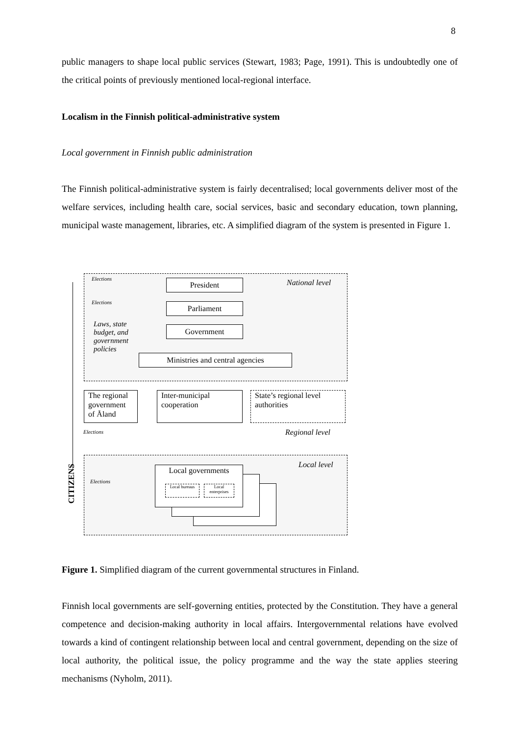8
public managers to shape local public services (Stewart, 1983; Page, 1991). This is undoubtedly one of the critical points of previously mentioned local-regional interface.
Localism in the Finnish political-administrative system
Local government in Finnish public administration
The Finnish political-administrative system is fairly decentralised; local governments deliver most of the welfare services, including health care, social services, basic and secondary education, town planning, municipal waste management, libraries, etc. A simplified diagram of the system is presented in Figure 1.
Elections President National level
Elections Parliament
Laws, state
budget, and
government
policies
Government
Ministries and central agencies
The regional
government
of Åland
Inter-municipal
cooperation
State’s regional level
authorities
Elections Regional level
Local level
Local governments
Local bureaus
Local enterprises
Elections
CITIZENS
Figure 1. Simplified diagram of the current governmental structures in Finland.
Finnish local governments are self-governing entities, protected by the Constitution. They have a general competence and decision-making authority in local affairs. Intergovernmental relations have evolved towards a kind of contingent relationship between local and central government, depending on the size of local authority, the political issue, the policy programme and the way the state applies steering mechanisms (Nyholm, 2011).